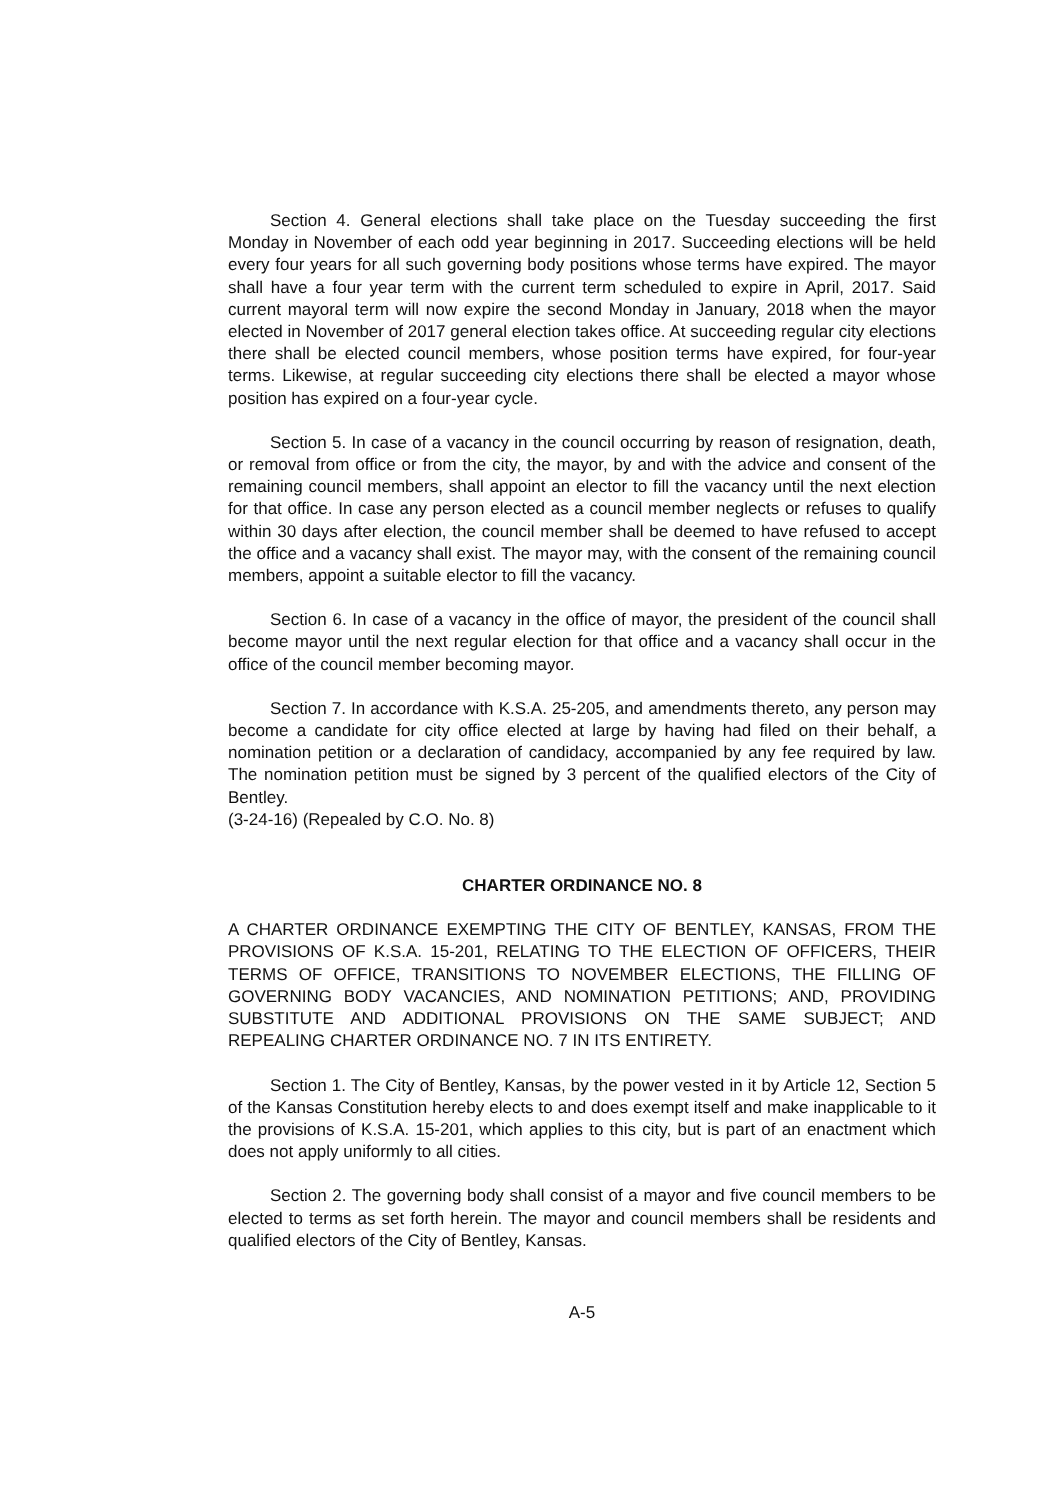Section 4. General elections shall take place on the Tuesday succeeding the first Monday in November of each odd year beginning in 2017. Succeeding elections will be held every four years for all such governing body positions whose terms have expired. The mayor shall have a four year term with the current term scheduled to expire in April, 2017. Said current mayoral term will now expire the second Monday in January, 2018 when the mayor elected in November of 2017 general election takes office. At succeeding regular city elections there shall be elected council members, whose position terms have expired, for four-year terms. Likewise, at regular succeeding city elections there shall be elected a mayor whose position has expired on a four-year cycle.
Section 5. In case of a vacancy in the council occurring by reason of resignation, death, or removal from office or from the city, the mayor, by and with the advice and consent of the remaining council members, shall appoint an elector to fill the vacancy until the next election for that office. In case any person elected as a council member neglects or refuses to qualify within 30 days after election, the council member shall be deemed to have refused to accept the office and a vacancy shall exist. The mayor may, with the consent of the remaining council members, appoint a suitable elector to fill the vacancy.
Section 6. In case of a vacancy in the office of mayor, the president of the council shall become mayor until the next regular election for that office and a vacancy shall occur in the office of the council member becoming mayor.
Section 7. In accordance with K.S.A. 25-205, and amendments thereto, any person may become a candidate for city office elected at large by having had filed on their behalf, a nomination petition or a declaration of candidacy, accompanied by any fee required by law. The nomination petition must be signed by 3 percent of the qualified electors of the City of Bentley.
(3-24-16) (Repealed by C.O. No. 8)
CHARTER ORDINANCE NO. 8
A CHARTER ORDINANCE EXEMPTING THE CITY OF BENTLEY, KANSAS, FROM THE PROVISIONS OF K.S.A. 15-201, RELATING TO THE ELECTION OF OFFICERS, THEIR TERMS OF OFFICE, TRANSITIONS TO NOVEMBER ELECTIONS, THE FILLING OF GOVERNING BODY VACANCIES, AND NOMINATION PETITIONS; AND, PROVIDING SUBSTITUTE AND ADDITIONAL PROVISIONS ON THE SAME SUBJECT; AND REPEALING CHARTER ORDINANCE NO. 7 IN ITS ENTIRETY.
Section 1. The City of Bentley, Kansas, by the power vested in it by Article 12, Section 5 of the Kansas Constitution hereby elects to and does exempt itself and make inapplicable to it the provisions of K.S.A. 15-201, which applies to this city, but is part of an enactment which does not apply uniformly to all cities.
Section 2. The governing body shall consist of a mayor and five council members to be elected to terms as set forth herein. The mayor and council members shall be residents and qualified electors of the City of Bentley, Kansas.
A-5